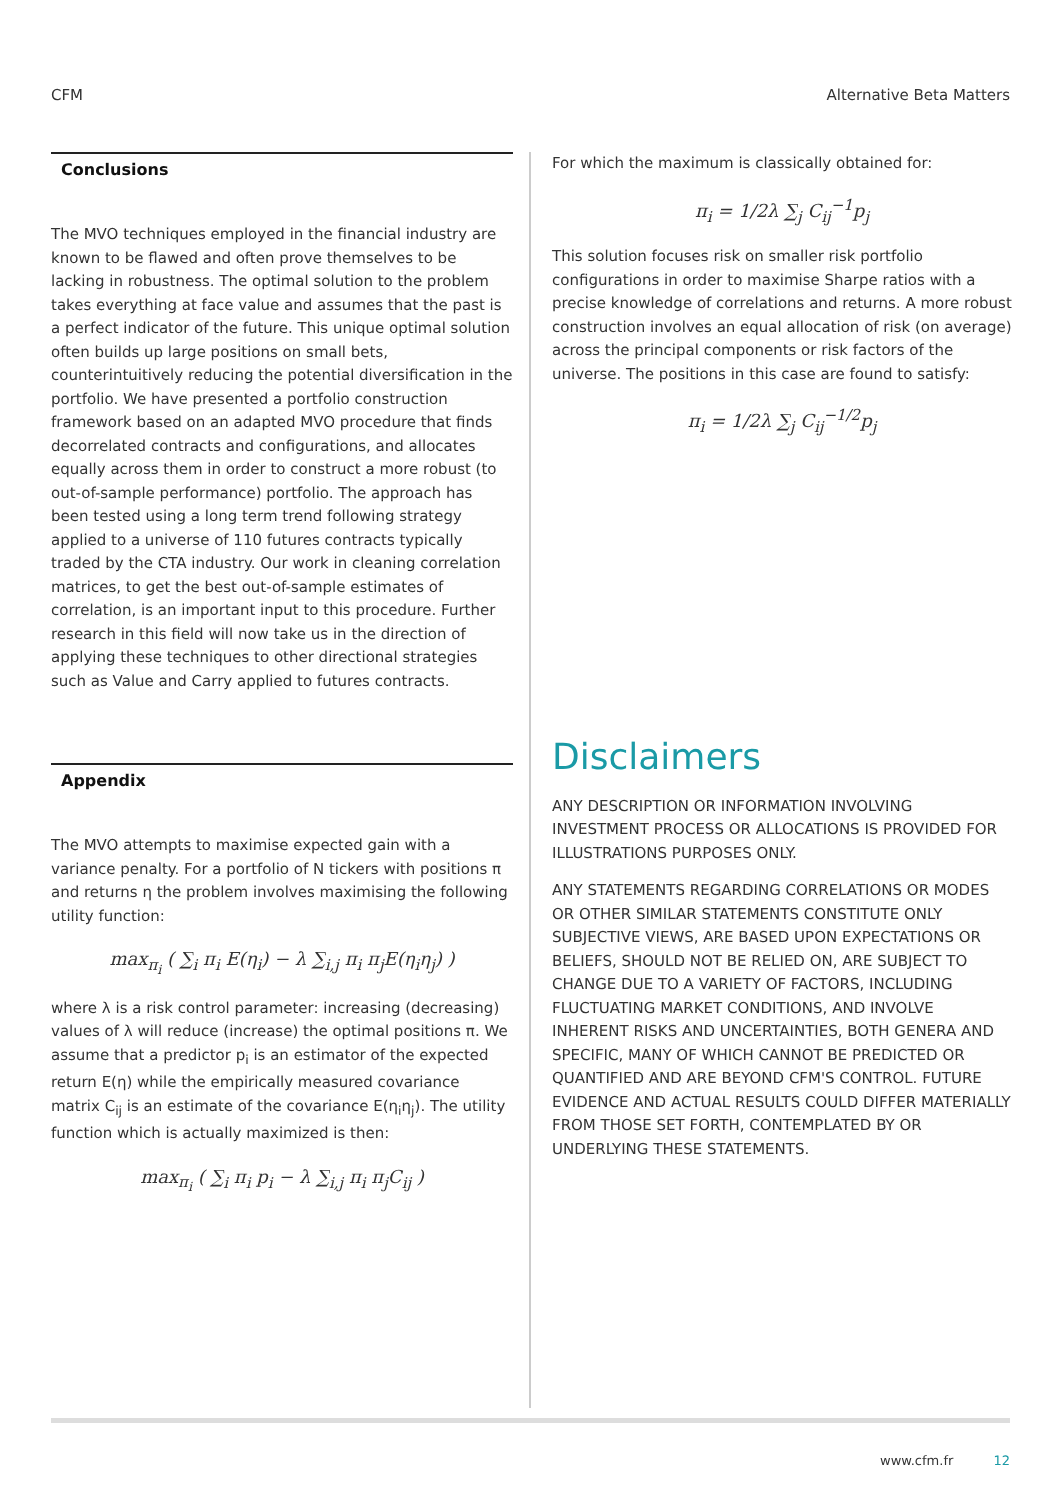CFM Alternative Beta Matters
Conclusions
The MVO techniques employed in the financial industry are known to be flawed and often prove themselves to be lacking in robustness. The optimal solution to the problem takes everything at face value and assumes that the past is a perfect indicator of the future. This unique optimal solution often builds up large positions on small bets, counterintuitively reducing the potential diversification in the portfolio. We have presented a portfolio construction framework based on an adapted MVO procedure that finds decorrelated contracts and configurations, and allocates equally across them in order to construct a more robust (to out-of-sample performance) portfolio. The approach has been tested using a long term trend following strategy applied to a universe of 110 futures contracts typically traded by the CTA industry. Our work in cleaning correlation matrices, to get the best out-of-sample estimates of correlation, is an important input to this procedure. Further research in this field will now take us in the direction of applying these techniques to other directional strategies such as Value and Carry applied to futures contracts.
Appendix
The MVO attempts to maximise expected gain with a variance penalty. For a portfolio of N tickers with positions π and returns η the problem involves maximising the following utility function:
max<sub>π<sub>i</sub></sub> ( ∑<sub>i</sub> π<sub>i</sub> E(η<sub>i</sub>) − λ ∑<sub>i,j</sub> π<sub>i</sub> π<sub>j</sub>E(η<sub>i</sub>η<sub>j</sub>) )
where λ is a risk control parameter: increasing (decreasing) values of λ will reduce (increase) the optimal positions π. We assume that a predictor p<sub>i</sub> is an estimator of the expected return E(η) while the empirically measured covariance matrix C<sub>ij</sub> is an estimate of the covariance E(η<sub>i</sub>η<sub>j</sub>). The utility function which is actually maximized is then:
max<sub>π<sub>i</sub></sub> ( ∑<sub>i</sub> π<sub>i</sub> p<sub>i</sub> − λ ∑<sub>i,j</sub> π<sub>i</sub> π<sub>j</sub>C<sub>ij</sub> )
For which the maximum is classically obtained for:
π<sub>i</sub> = 1/2λ ∑<sub>j</sub> C<sub>ij</sub><sup>−1</sup>p<sub>j</sub>
This solution focuses risk on smaller risk portfolio configurations in order to maximise Sharpe ratios with a precise knowledge of correlations and returns. A more robust construction involves an equal allocation of risk (on average) across the principal components or risk factors of the universe. The positions in this case are found to satisfy:
π<sub>i</sub> = 1/2λ ∑<sub>j</sub> C<sub>ij</sub><sup>−1/2</sup>p<sub>j</sub>
Disclaimers
ANY DESCRIPTION OR INFORMATION INVOLVING INVESTMENT PROCESS OR ALLOCATIONS IS PROVIDED FOR ILLUSTRATIONS PURPOSES ONLY.
ANY STATEMENTS REGARDING CORRELATIONS OR MODES OR OTHER SIMILAR STATEMENTS CONSTITUTE ONLY SUBJECTIVE VIEWS, ARE BASED UPON EXPECTATIONS OR BELIEFS, SHOULD NOT BE RELIED ON, ARE SUBJECT TO CHANGE DUE TO A VARIETY OF FACTORS, INCLUDING FLUCTUATING MARKET CONDITIONS, AND INVOLVE INHERENT RISKS AND UNCERTAINTIES, BOTH GENERA AND SPECIFIC, MANY OF WHICH CANNOT BE PREDICTED OR QUANTIFIED AND ARE BEYOND CFM'S CONTROL. FUTURE EVIDENCE AND ACTUAL RESULTS COULD DIFFER MATERIALLY FROM THOSE SET FORTH, CONTEMPLATED BY OR UNDERLYING THESE STATEMENTS.
www.cfm.fr 12